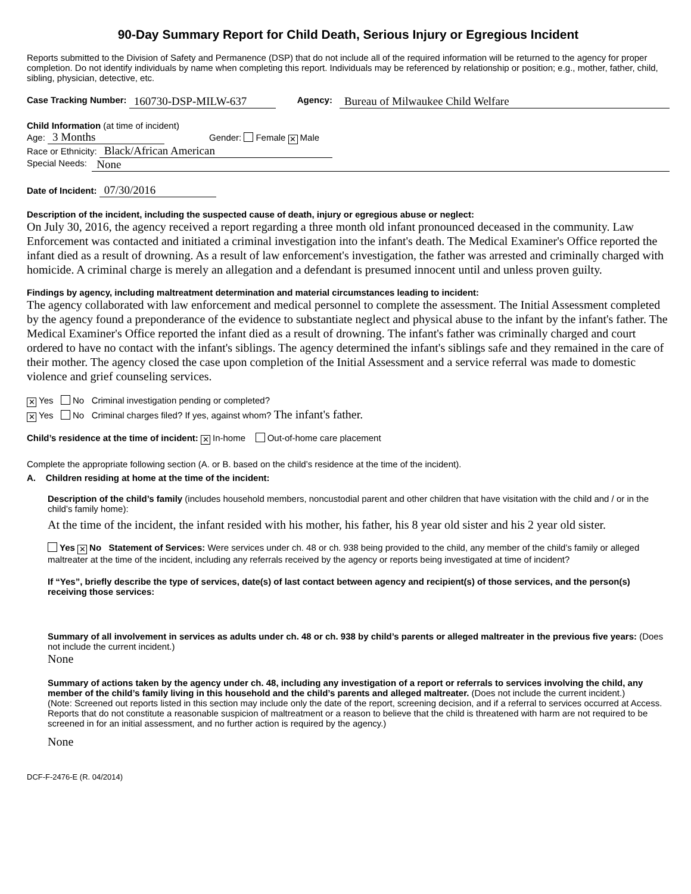90-Day Summary Report for Child Death, Serious Injury or Egregious Incident
Reports submitted to the Division of Safety and Permanence (DSP) that do not include all of the required information will be returned to the agency for proper completion. Do not identify individuals by name when completing this report. Individuals may be referenced by relationship or position; e.g., mother, father, child, sibling, physician, detective, etc.
Case Tracking Number: 160730-DSP-MILW-637 Agency: Bureau of Milwaukee Child Welfare
Child Information (at time of incident)
Age: 3 Months Gender: Female ✕ Male
Race or Ethnicity: Black/African American
Special Needs: None
Date of Incident: 07/30/2016
Description of the incident, including the suspected cause of death, injury or egregious abuse or neglect:
On July 30, 2016, the agency received a report regarding a three month old infant pronounced deceased in the community. Law Enforcement was contacted and initiated a criminal investigation into the infant's death. The Medical Examiner's Office reported the infant died as a result of drowning. As a result of law enforcement's investigation, the father was arrested and criminally charged with homicide. A criminal charge is merely an allegation and a defendant is presumed innocent until and unless proven guilty.
Findings by agency, including maltreatment determination and material circumstances leading to incident:
The agency collaborated with law enforcement and medical personnel to complete the assessment. The Initial Assessment completed by the agency found a preponderance of the evidence to substantiate neglect and physical abuse to the infant by the infant's father. The Medical Examiner's Office reported the infant died as a result of drowning. The infant's father was criminally charged and court ordered to have no contact with the infant's siblings. The agency determined the infant's siblings safe and they remained in the care of their mother. The agency closed the case upon completion of the Initial Assessment and a service referral was made to domestic violence and grief counseling services.
✕ Yes No Criminal investigation pending or completed?
✕ Yes No Criminal charges filed? If yes, against whom? The infant's father.
Child’s residence at the time of incident: ✕ In-home Out-of-home care placement
Complete the appropriate following section (A. or B. based on the child’s residence at the time of the incident).
A. Children residing at home at the time of the incident:
Description of the child’s family (includes household members, noncustodial parent and other children that have visitation with the child and / or in the child’s family home):
At the time of the incident, the infant resided with his mother, his father, his 8 year old sister and his 2 year old sister.
Yes ✕ No Statement of Services: Were services under ch. 48 or ch. 938 being provided to the child, any member of the child’s family or alleged maltreater at the time of the incident, including any referrals received by the agency or reports being investigated at time of incident?
If “Yes”, briefly describe the type of services, date(s) of last contact between agency and recipient(s) of those services, and the person(s) receiving those services:
Summary of all involvement in services as adults under ch. 48 or ch. 938 by child’s parents or alleged maltreater in the previous five years: (Does not include the current incident.)
None
Summary of actions taken by the agency under ch. 48, including any investigation of a report or referrals to services involving the child, any member of the child’s family living in this household and the child’s parents and alleged maltreater. (Does not include the current incident.)
(Note: Screened out reports listed in this section may include only the date of the report, screening decision, and if a referral to services occurred at Access. Reports that do not constitute a reasonable suspicion of maltreatment or a reason to believe that the child is threatened with harm are not required to be screened in for an initial assessment, and no further action is required by the agency.)
None
DCF-F-2476-E (R. 04/2014)